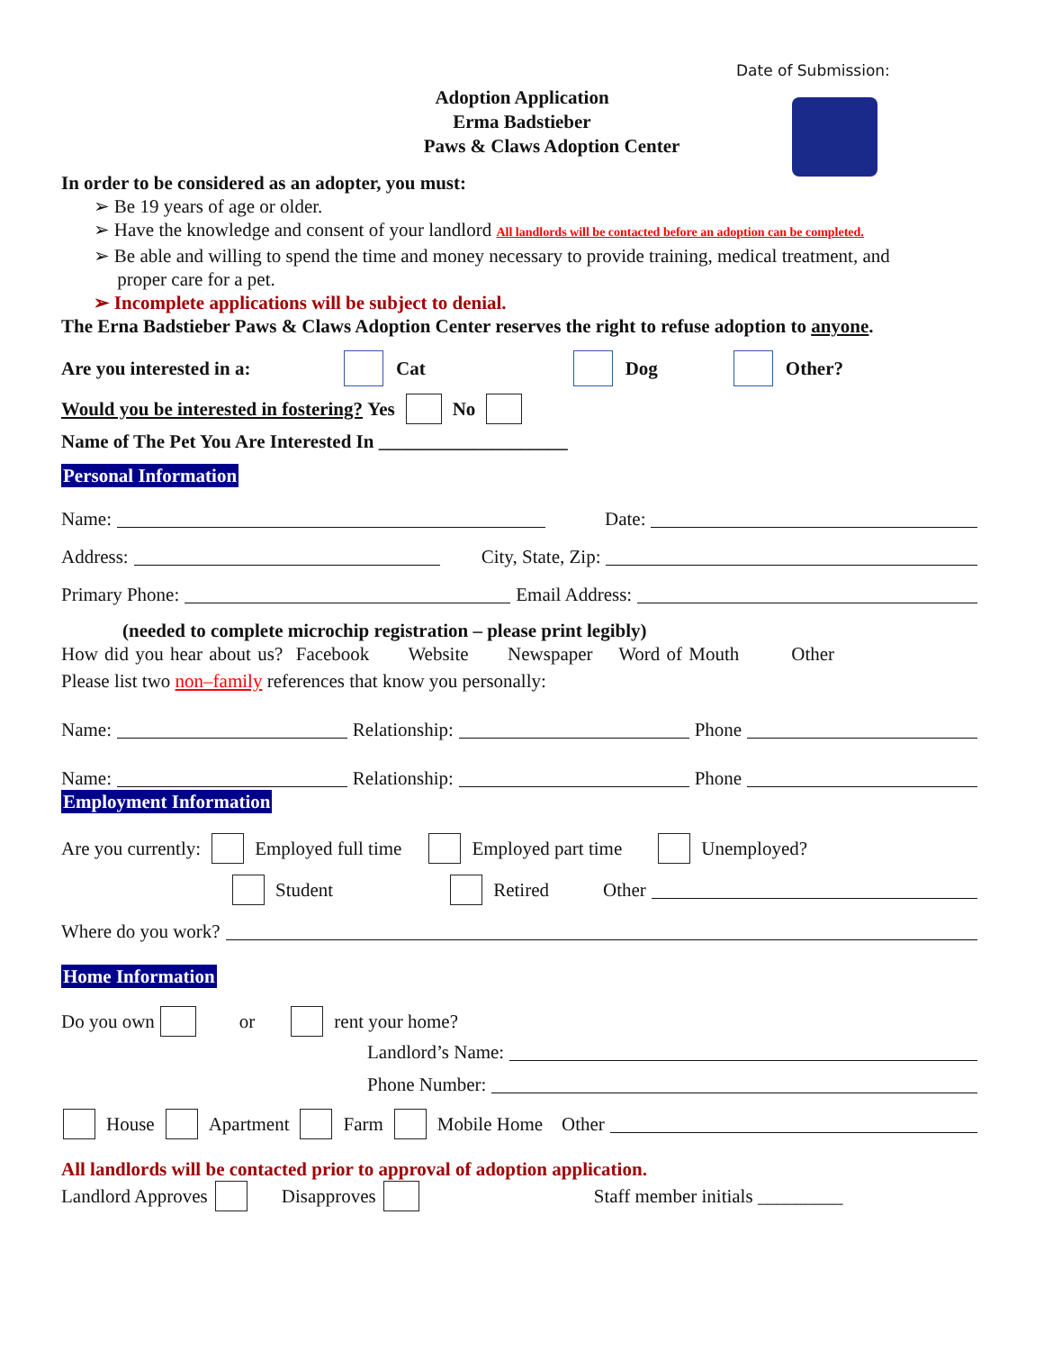Date of Submission:
Adoption Application
Erma Badstieber
Paws & Claws Adoption Center
In order to be considered as an adopter, you must:
➢ Be 19 years of age or older.
➢ Have the knowledge and consent of your landlord All landlords will be contacted before an adoption can be completed.
➢ Be able and willing to spend the time and money necessary to provide training, medical treatment, and
proper care for a pet.
➢ Incomplete applications will be subject to denial.
The Erna Badstieber Paws & Claws Adoption Center reserves the right to refuse adoption to anyone.
Are you interested in a: Cat Dog Other?
Would you be interested in fostering? Yes No
Name of The Pet You Are Interested In ____________________
Personal Information
Name: Date:
Address: City, State, Zip:
Primary Phone: Email Address:
(needed to complete microchip registration – please print legibly)
How did you hear about us? Facebook Website Newspaper Word of Mouth Other
Please list two non–family references that know you personally:
Name: Relationship: Phone
Name: Relationship: Phone
Employment Information
Are you currently: Employed full time Employed part time Unemployed?
Student Retired Other
Where do you work?
Home Information
Do you own or rent your home?
Landlord’s Name:
Phone Number:
House Apartment Farm Mobile Home Other
All landlords will be contacted prior to approval of adoption application.
Landlord Approves Disapproves Staff member initials _________